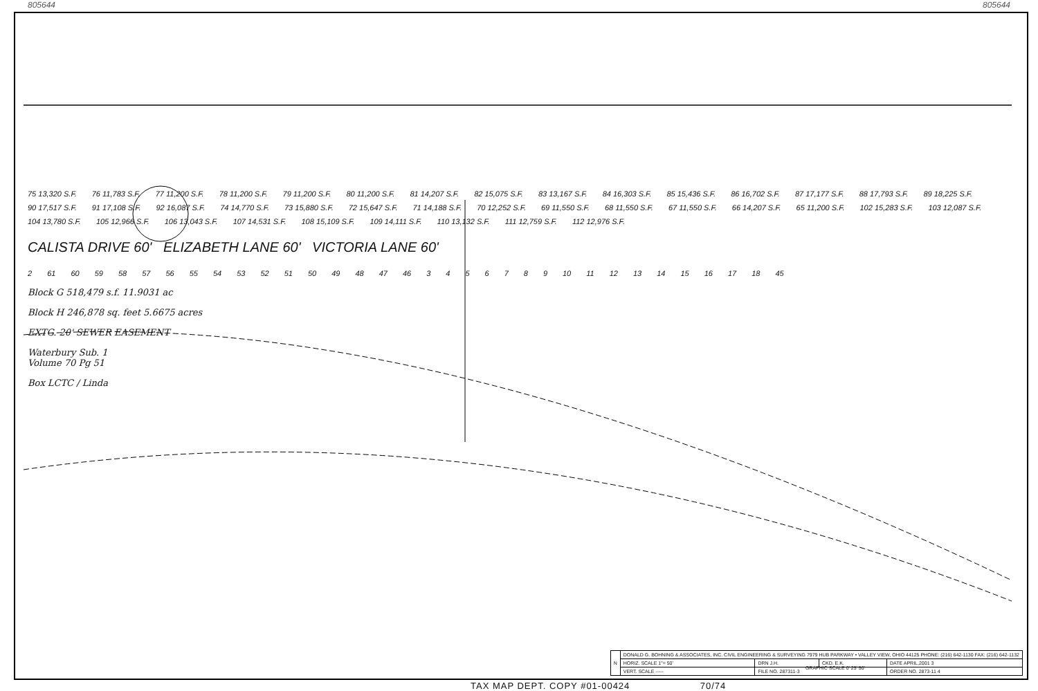805644 805644
75 13,320 S.F. 76 11,783 S.F. 77 11,200 S.F. 78 11,200 S.F. 79 11,200 S.F. 80 11,200 S.F. 81 14,207 S.F. 82 15,075 S.F. 83 13,167 S.F. 84 16,303 S.F. 85 15,436 S.F. 86 16,702 S.F. 87 17,177 S.F. 88 17,793 S.F. 89 18,225 S.F. 90 17,517 S.F. 91 17,108 S.F. 92 16,087 S.F. 74 14,770 S.F. 73 15,880 S.F. 72 15,647 S.F. 71 14,188 S.F. 70 12,252 S.F. 69 11,550 S.F. 68 11,550 S.F. 67 11,550 S.F. 66 14,207 S.F. 65 11,200 S.F. 102 15,283 S.F. 103 12,087 S.F. 104 13,780 S.F. 105 12,966 S.F. 106 13,043 S.F. 107 14,531 S.F. 108 15,109 S.F. 109 14,111 S.F. 110 13,132 S.F. 111 12,759 S.F. 112 12,976 S.F.
CALISTA DRIVE 60' ELIZABETH LANE 60' VICTORIA LANE 60'
2 61 60 59 58 57 56 55 54 53 52 51 50 49 48 47 46 3456789 10 11 12 13 14 15 16 17 18 45
Block G 518,479 s.f. 11.9031 ac
Block H 246,878 sq. feet 5.6675 acres
EXTG. 20' SEWER EASEMENT
Waterbury Sub. 1
Volume 70 Pg 51
Box LCTC / Linda
| N | DONALD G. BOHNING & ASSOCIATES, INC. CIVIL ENGINEERING & SURVEYING 7979 HUB PARKWAY • VALLEY VIEW, OHIO 44125 PHONE: (216) 642-1130 FAX: (216) 642-1132 | | | |
| | HORIZ. SCALE 1"= 50' | DRN J.H. | CKD. E.K. | DATE APRIL,2001 3 |
| | VERT. SCALE ----- | FILE NO. 287311-3 | | ORDER NO. 2873-11 4 |
GRAPHIC SCALE 0' 25' 50'
TAX MAP DEPT. COPY #01-00424 70/74